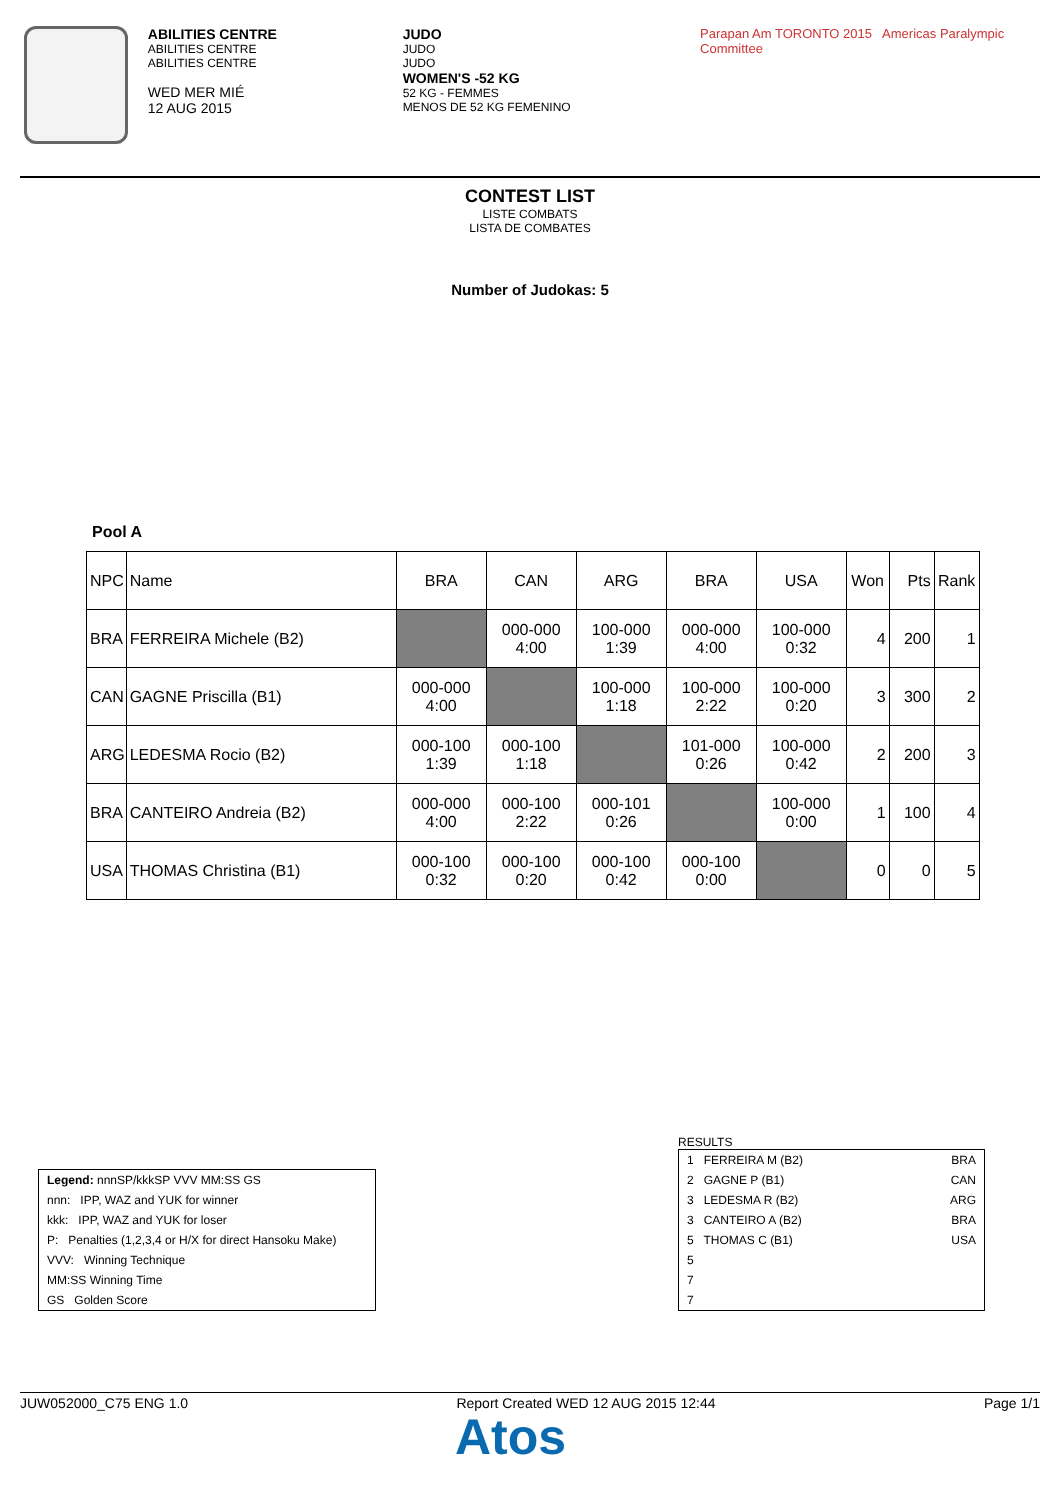ABILITIES CENTRE
ABILITIES CENTRE
ABILITIES CENTRE
WED MER MIÉ
12 AUG 2015
JUDO
JUDO
JUDO
WOMEN'S -52 KG
52 KG - FEMMES
MENOS DE 52 KG FEMENINO
Parapan Am TORONTO 2015 Americas Paralympic Committee
CONTEST LIST
LISTE COMBATS
LISTA DE COMBATES
Number of Judokas: 5
Pool A
| NPC | Name | BRA | CAN | ARG | BRA | USA | Won | Pts | Rank |
| BRA | FERREIRA Michele (B2) | | 000-000 4:00 | 100-000 1:39 | 000-000 4:00 | 100-000 0:32 | 4 | 200 | 1 |
| CAN | GAGNE Priscilla (B1) | 000-000 4:00 | | 100-000 1:18 | 100-000 2:22 | 100-000 0:20 | 3 | 300 | 2 |
| ARG | LEDESMA Rocio (B2) | 000-100 1:39 | 000-100 1:18 | | 101-000 0:26 | 100-000 0:42 | 2 | 200 | 3 |
| BRA | CANTEIRO Andreia (B2) | 000-000 4:00 | 000-100 2:22 | 000-101 0:26 | | 100-000 0:00 | 1 | 100 | 4 |
| USA | THOMAS Christina (B1) | 000-100 0:32 | 000-100 0:20 | 000-100 0:42 | 000-100 0:00 | | 0 | 0 | 5 |
Legend: nnnSP/kkkSP VVV MM:SS GS
nnn: IPP, WAZ and YUK for winner
kkk: IPP, WAZ and YUK for loser
P: Penalties (1,2,3,4 or H/X for direct Hansoku Make)
VVV: Winning Technique
MM:SS Winning Time
GS Golden Score
RESULTS
| 1 FERREIRA M (B2) | BRA |
| 2 GAGNE P (B1) | CAN |
| 3 LEDESMA R (B2) | ARG |
| 3 CANTEIRO A (B2) | BRA |
| 5 THOMAS C (B1) | USA |
| 5 | |
| 7 | |
| 7 | |
JUW052000_C75 ENG 1.0 Report Created WED 12 AUG 2015 12:44 Page 1/1
Atos